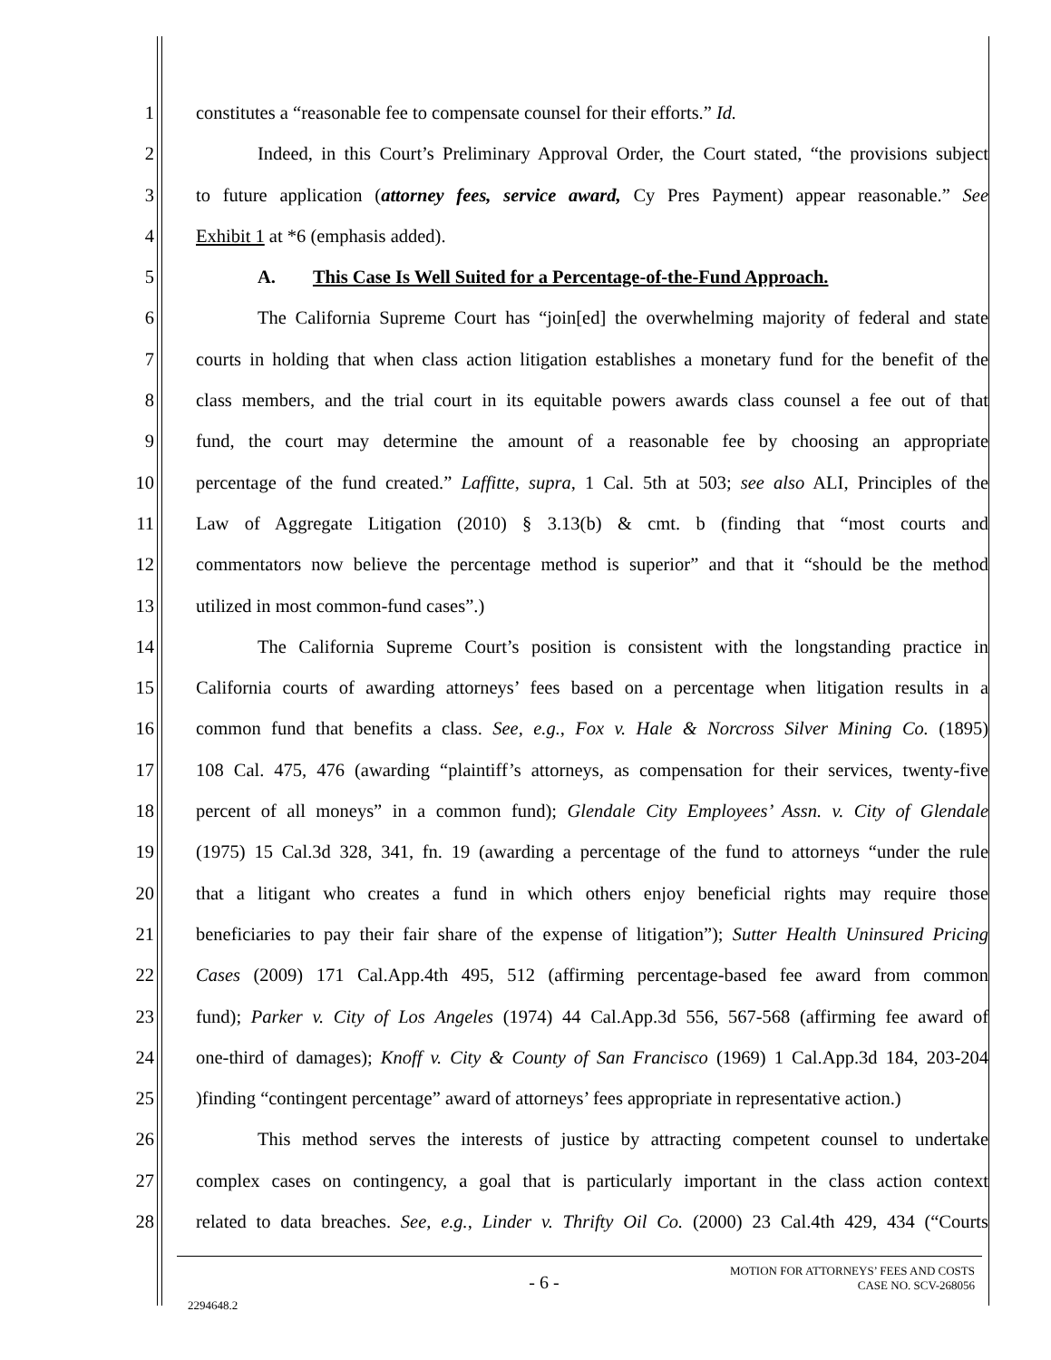1 constitutes a “reasonable fee to compensate counsel for their efforts.” Id.
2 Indeed, in this Court’s Preliminary Approval Order, the Court stated, “the provisions subject
3 to future application (attorney fees, service award, Cy Pres Payment) appear reasonable.” See
4 Exhibit 1 at *6 (emphasis added).
5 A. This Case Is Well Suited for a Percentage-of-the-Fund Approach.
6 The California Supreme Court has “join[ed] the overwhelming majority of federal and state
7 courts in holding that when class action litigation establishes a monetary fund for the benefit of the
8 class members, and the trial court in its equitable powers awards class counsel a fee out of that
9 fund, the court may determine the amount of a reasonable fee by choosing an appropriate
10 percentage of the fund created.” Laffitte, supra, 1 Cal. 5th at 503; see also ALI, Principles of the
11 Law of Aggregate Litigation (2010) § 3.13(b) & cmt. b (finding that “most courts and
12 commentators now believe the percentage method is superior” and that it “should be the method
13 utilized in most common-fund cases”.)
14 The California Supreme Court’s position is consistent with the longstanding practice in
15 California courts of awarding attorneys’ fees based on a percentage when litigation results in a
16 common fund that benefits a class. See, e.g., Fox v. Hale & Norcross Silver Mining Co. (1895)
17 108 Cal. 475, 476 (awarding “plaintiff’s attorneys, as compensation for their services, twenty-five
18 percent of all moneys” in a common fund); Glendale City Employees’ Assn. v. City of Glendale
19 (1975) 15 Cal.3d 328, 341, fn. 19 (awarding a percentage of the fund to attorneys “under the rule
20 that a litigant who creates a fund in which others enjoy beneficial rights may require those
21 beneficiaries to pay their fair share of the expense of litigation”); Sutter Health Uninsured Pricing
22 Cases (2009) 171 Cal.App.4th 495, 512 (affirming percentage-based fee award from common
23 fund); Parker v. City of Los Angeles (1974) 44 Cal.App.3d 556, 567-568 (affirming fee award of
24 one-third of damages); Knoff v. City & County of San Francisco (1969) 1 Cal.App.3d 184, 203-204
25)finding “contingent percentage” award of attorneys’ fees appropriate in representative action.)
26 This method serves the interests of justice by attracting competent counsel to undertake
27 complex cases on contingency, a goal that is particularly important in the class action context
28 related to data breaches. See, e.g., Linder v. Thrifty Oil Co. (2000) 23 Cal.4th 429, 434 (“Courts
- 6 - MOTION FOR ATTORNEYS’ FEES AND COSTS
CASE NO. SCV-268056
2294648.2